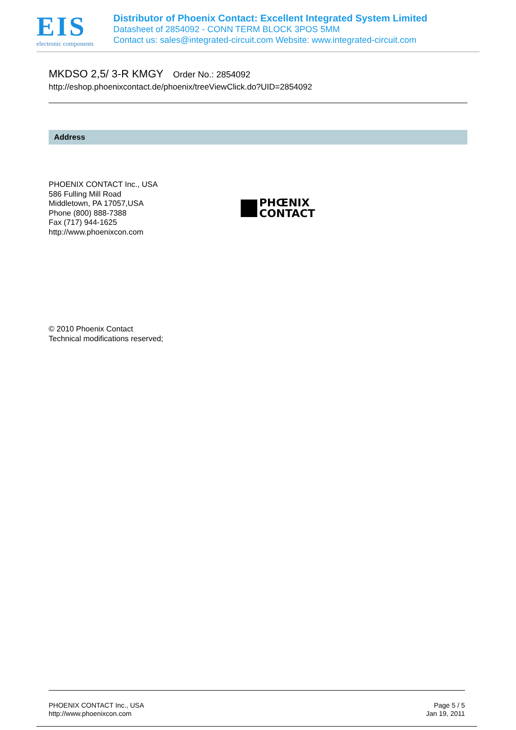EIS
electronic components
Distributor of Phoenix Contact: Excellent Integrated System Limited
Datasheet of 2854092 - CONN TERM BLOCK 3POS 5MM
Contact us: sales@integrated-circuit.com Website: www.integrated-circuit.com
MKDSO 2,5/ 3-R KMGY Order No.: 2854092
http://eshop.phoenixcontact.de/phoenix/treeViewClick.do?UID=2854092
Address
PHOENIX CONTACT Inc., USA
586 Fulling Mill Road
Middletown, PA 17057,USA
Phone (800) 888-7388
Fax (717) 944-1625
http://www.phoenixcon.com
PHŒNIX
CONTACT
© 2010 Phoenix Contact
Technical modifications reserved;
PHOENIX CONTACT Inc., USA
http://www.phoenixcon.com
Page 5 / 5
Jan 19, 2011